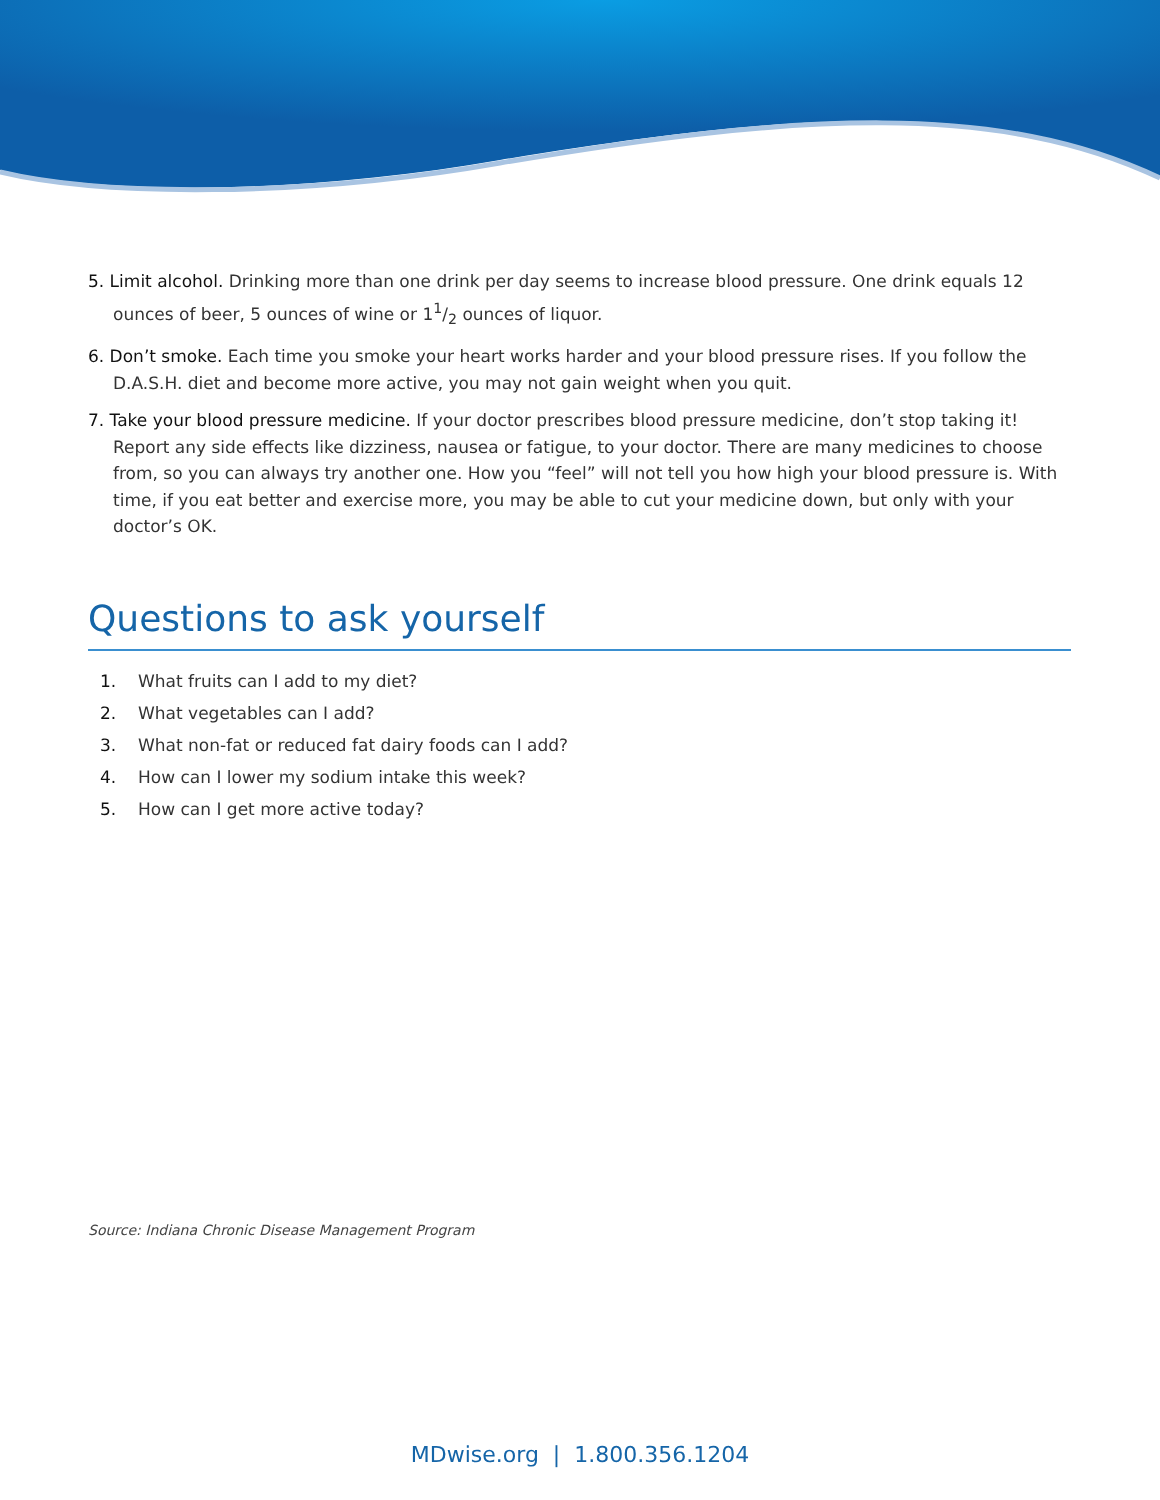5. Limit alcohol. Drinking more than one drink per day seems to increase blood pressure. One drink equals 12 ounces of beer, 5 ounces of wine or 11/2 ounces of liquor.
6. Don’t smoke. Each time you smoke your heart works harder and your blood pressure rises. If you follow the D.A.S.H. diet and become more active, you may not gain weight when you quit.
7. Take your blood pressure medicine. If your doctor prescribes blood pressure medicine, don’t stop taking it! Report any side effects like dizziness, nausea or fatigue, to your doctor. There are many medicines to choose from, so you can always try another one. How you “feel” will not tell you how high your blood pressure is. With time, if you eat better and exercise more, you may be able to cut your medicine down, but only with your doctor’s OK.
Questions to ask yourself
1. What fruits can I add to my diet?
2. What vegetables can I add?
3. What non-fat or reduced fat dairy foods can I add?
4. How can I lower my sodium intake this week?
5. How can I get more active today?
Source: Indiana Chronic Disease Management Program
MDwise.org | 1.800.356.1204